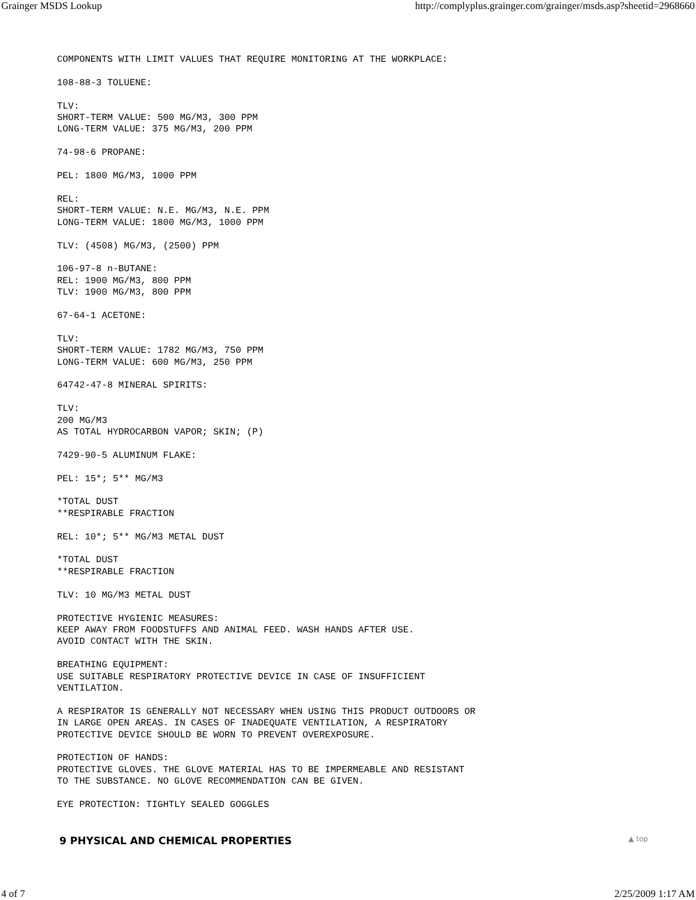Grainger MSDS Lookup http://complyplus.grainger.com/grainger/msds.asp?sheetid=2968660
COMPONENTS WITH LIMIT VALUES THAT REQUIRE MONITORING AT THE WORKPLACE:

108-88-3 TOLUENE:

TLV:
SHORT-TERM VALUE: 500 MG/M3, 300 PPM
LONG-TERM VALUE: 375 MG/M3, 200 PPM

74-98-6 PROPANE:

PEL: 1800 MG/M3, 1000 PPM

REL:
SHORT-TERM VALUE: N.E. MG/M3, N.E. PPM
LONG-TERM VALUE: 1800 MG/M3, 1000 PPM

TLV: (4508) MG/M3, (2500) PPM

106-97-8 n-BUTANE:
REL: 1900 MG/M3, 800 PPM
TLV: 1900 MG/M3, 800 PPM

67-64-1 ACETONE:

TLV:
SHORT-TERM VALUE: 1782 MG/M3, 750 PPM
LONG-TERM VALUE: 600 MG/M3, 250 PPM

64742-47-8 MINERAL SPIRITS:

TLV:
200 MG/M3
AS TOTAL HYDROCARBON VAPOR; SKIN; (P)

7429-90-5 ALUMINUM FLAKE:

PEL: 15*; 5** MG/M3

*TOTAL DUST
**RESPIRABLE FRACTION

REL: 10*; 5** MG/M3 METAL DUST

*TOTAL DUST
**RESPIRABLE FRACTION

TLV: 10 MG/M3 METAL DUST

PROTECTIVE HYGIENIC MEASURES:
KEEP AWAY FROM FOODSTUFFS AND ANIMAL FEED. WASH HANDS AFTER USE.
AVOID CONTACT WITH THE SKIN.

BREATHING EQUIPMENT:
USE SUITABLE RESPIRATORY PROTECTIVE DEVICE IN CASE OF INSUFFICIENT
VENTILATION.

A RESPIRATOR IS GENERALLY NOT NECESSARY WHEN USING THIS PRODUCT OUTDOORS OR
IN LARGE OPEN AREAS. IN CASES OF INADEQUATE VENTILATION, A RESPIRATORY
PROTECTIVE DEVICE SHOULD BE WORN TO PREVENT OVEREXPOSURE.

PROTECTION OF HANDS:
PROTECTIVE GLOVES. THE GLOVE MATERIAL HAS TO BE IMPERMEABLE AND RESISTANT
TO THE SUBSTANCE. NO GLOVE RECOMMENDATION CAN BE GIVEN.

EYE PROTECTION: TIGHTLY SEALED GOGGLES
9 PHYSICAL AND CHEMICAL PROPERTIES ▲ top
4 of 7 2/25/2009 1:17 AM